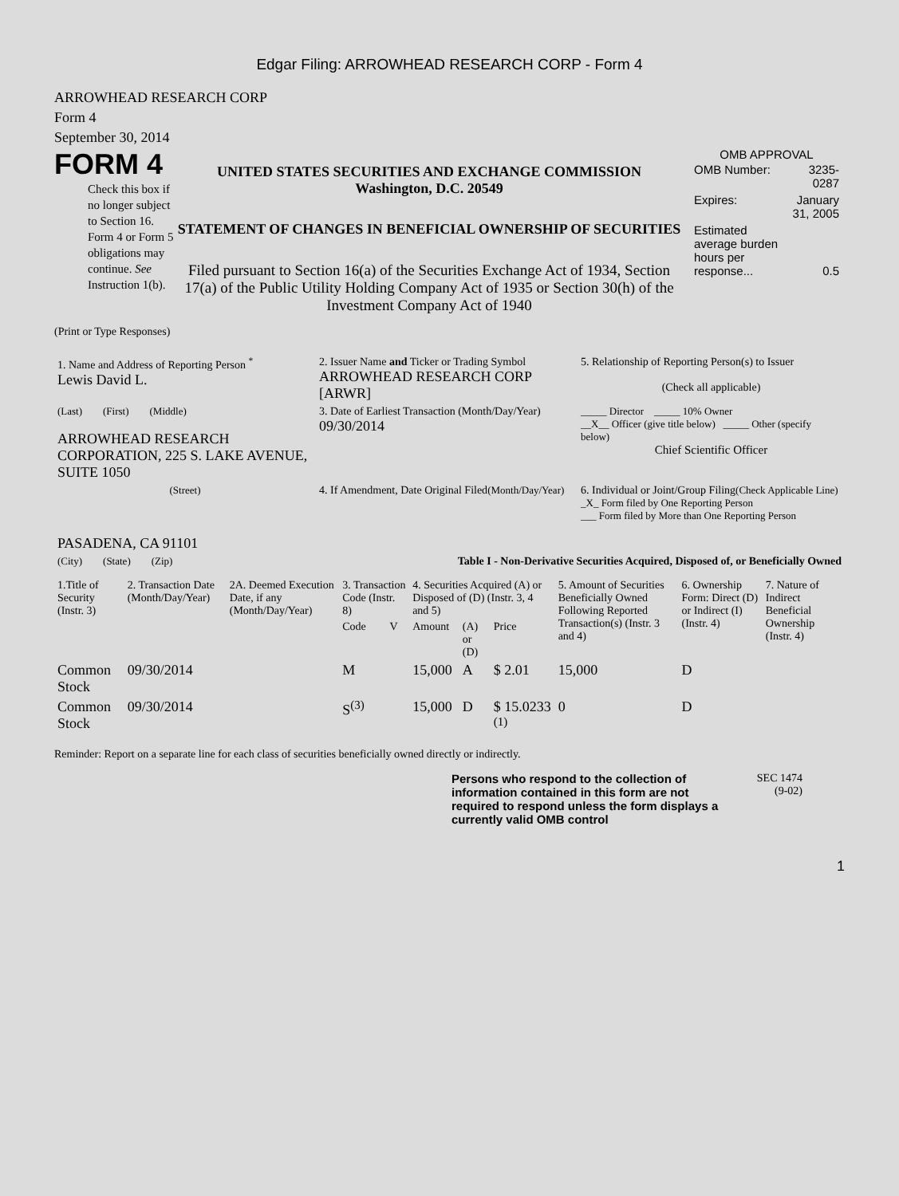Edgar Filing: ARROWHEAD RESEARCH CORP - Form 4
ARROWHEAD RESEARCH CORP
Form 4
September 30, 2014
FORM 4
Check this box if no longer subject to Section 16. Form 4 or Form 5 obligations may continue. See Instruction 1(b).
UNITED STATES SECURITIES AND EXCHANGE COMMISSION
Washington, D.C. 20549
STATEMENT OF CHANGES IN BENEFICIAL OWNERSHIP OF SECURITIES
Filed pursuant to Section 16(a) of the Securities Exchange Act of 1934, Section 17(a) of the Public Utility Holding Company Act of 1935 or Section 30(h) of the Investment Company Act of 1940
OMB APPROVAL
| OMB Number: | 3235-0287 |
| Expires: | January 31, 2005 |
| Estimated average burden hours per response... | 0.5 |
(Print or Type Responses)
| 1. Name and Address of Reporting Person <sup>*</sup> Lewis David L. | 2. Issuer Name and Ticker or Trading Symbol ARROWHEAD RESEARCH CORP [ARWR] | 5. Relationship of Reporting Person(s) to Issuer (Check all applicable) |
| (Last) (First) (Middle) ARROWHEAD RESEARCH CORPORATION, 225 S. LAKE AVENUE, SUITE 1050 | 3. Date of Earliest Transaction (Month/Day/Year) 09/30/2014 | _____ Director _____ 10% Owner __X__ Officer (give title below) _____ Other (specify below) Chief Scientific Officer |
| (Street) PASADENA, CA 91101 | 4. If Amendment, Date Original Filed (Month/Day/Year) | 6. Individual or Joint/Group Filing (Check Applicable Line) _X_ Form filed by One Reporting Person ___ Form filed by More than One Reporting Person |
| (City) (State) (Zip) | Table I - Non-Derivative Securities Acquired, Disposed of, or Beneficially Owned | |
| 1.Title of Security (Instr. 3) | 2. Transaction Date (Month/Day/Year) | 2A. Deemed Execution Date, if any (Month/Day/Year) | 3. Transaction Code (Instr. 8) | | 4. Securities Acquired (A) or Disposed of (D) (Instr. 3, 4 and 5) | | | 5. Amount of Securities Beneficially Owned Following Reported Transaction(s) (Instr. 3 and 4) | 6. Ownership Form: Direct (D) or Indirect (I) (Instr. 4) | 7. Nature of Indirect Beneficial Ownership (Instr. 4) |
| --- | --- | --- | --- | --- | --- | --- | --- | --- | --- | --- |
| | | | Code | V | Amount | (A) or (D) | Price | | | |
| Common Stock | 09/30/2014 | | M | | 15,000 | A | $ 2.01 | 15,000 | D | |
| Common Stock | 09/30/2014 | | S<sup>(3)</sup> | | 15,000 | D | $ 15.0233 <sup>(1)</sup> | 0 | D | |
Reminder: Report on a separate line for each class of securities beneficially owned directly or indirectly.
Persons who respond to the collection of information contained in this form are not required to respond unless the form displays a currently valid OMB control
SEC 1474
(9-02)
1